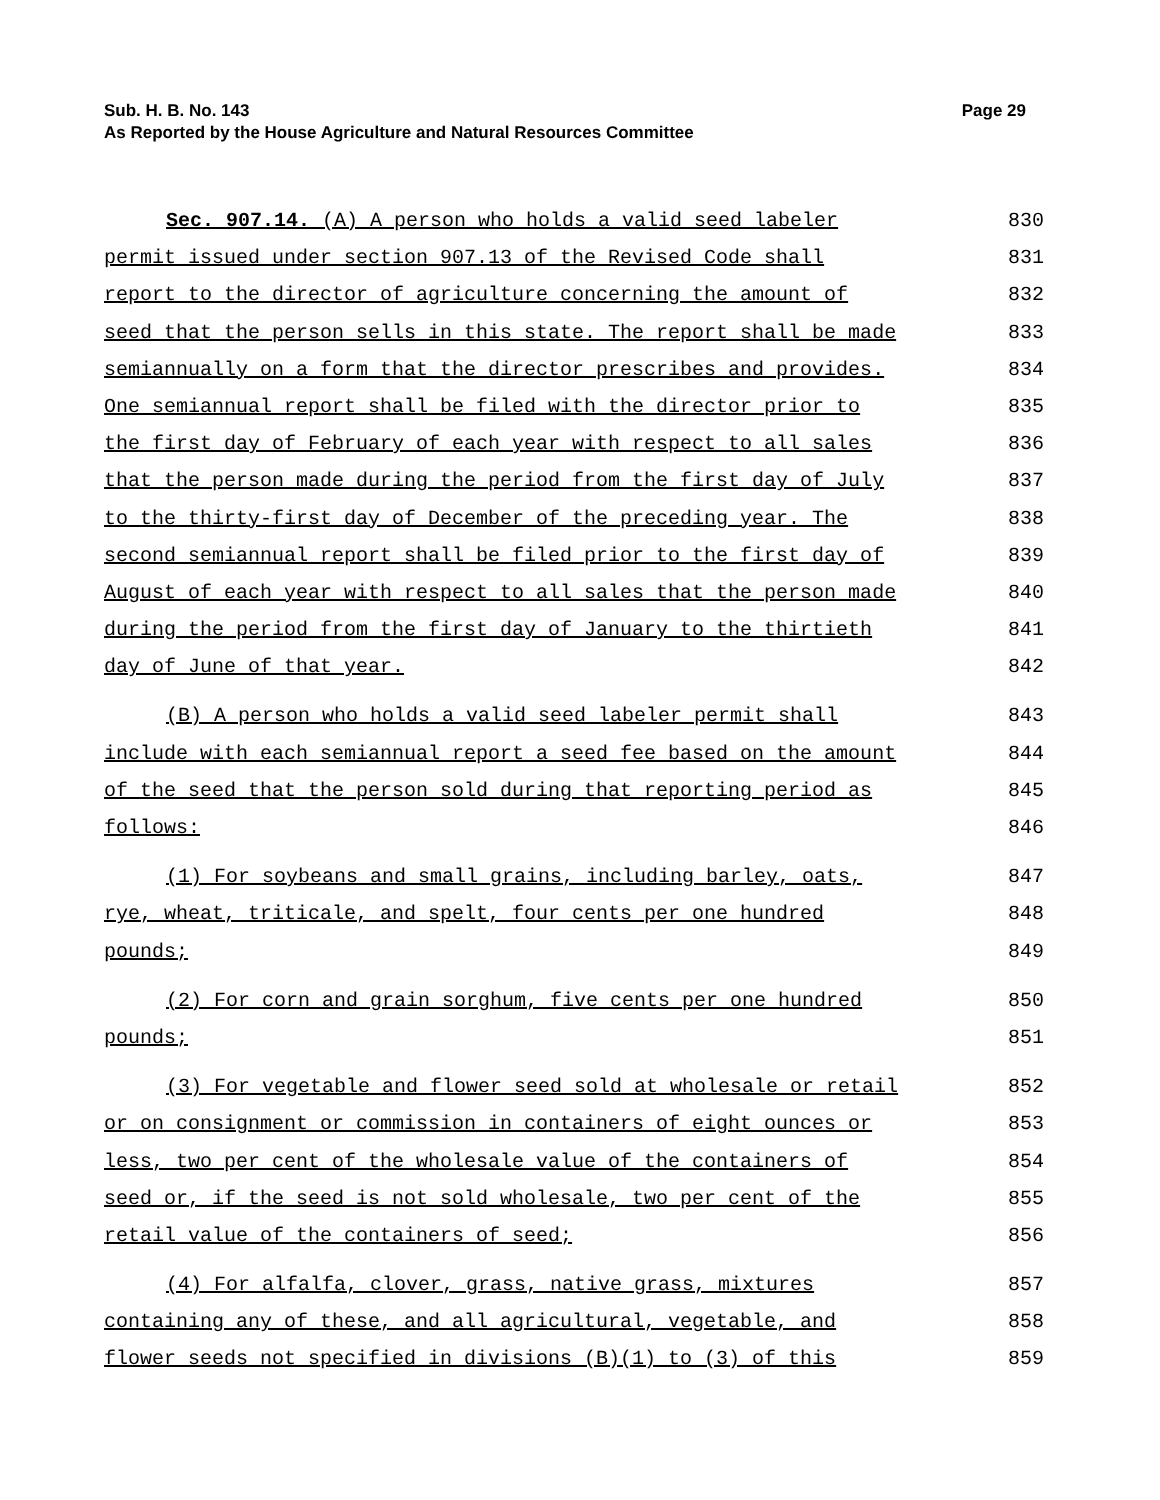Sub. H. B. No. 143
Page 29
As Reported by the House Agriculture and Natural Resources Committee
Sec. 907.14. (A) A person who holds a valid seed labeler 830
permit issued under section 907.13 of the Revised Code shall 831
report to the director of agriculture concerning the amount of 832
seed that the person sells in this state. The report shall be made 833
semiannually on a form that the director prescribes and provides. 834
One semiannual report shall be filed with the director prior to 835
the first day of February of each year with respect to all sales 836
that the person made during the period from the first day of July 837
to the thirty-first day of December of the preceding year. The 838
second semiannual report shall be filed prior to the first day of 839
August of each year with respect to all sales that the person made 840
during the period from the first day of January to the thirtieth 841
day of June of that year. 842
(B) A person who holds a valid seed labeler permit shall 843
include with each semiannual report a seed fee based on the amount 844
of the seed that the person sold during that reporting period as 845
follows: 846
(1) For soybeans and small grains, including barley, oats, 847
rye, wheat, triticale, and spelt, four cents per one hundred 848
pounds; 849
(2) For corn and grain sorghum, five cents per one hundred 850
pounds; 851
(3) For vegetable and flower seed sold at wholesale or retail 852
or on consignment or commission in containers of eight ounces or 853
less, two per cent of the wholesale value of the containers of 854
seed or, if the seed is not sold wholesale, two per cent of the 855
retail value of the containers of seed; 856
(4) For alfalfa, clover, grass, native grass, mixtures 857
containing any of these, and all agricultural, vegetable, and 858
flower seeds not specified in divisions (B)(1) to (3) of this 859